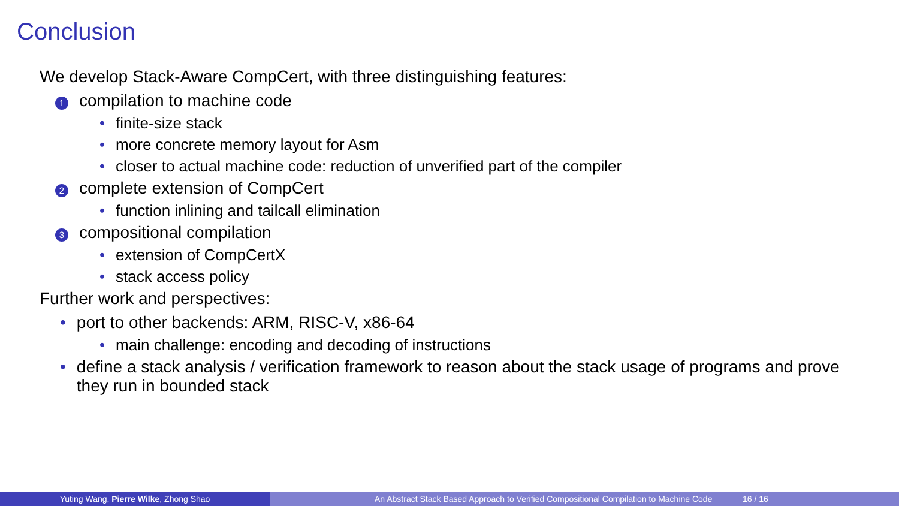Conclusion
We develop Stack-Aware CompCert, with three distinguishing features:
1 compilation to machine code
• finite-size stack
• more concrete memory layout for Asm
• closer to actual machine code: reduction of unverified part of the compiler
2 complete extension of CompCert
• function inlining and tailcall elimination
3 compositional compilation
• extension of CompCertX
• stack access policy
Further work and perspectives:
• port to other backends: ARM, RISC-V, x86-64
• main challenge: encoding and decoding of instructions
• define a stack analysis / verification framework to reason about the stack usage of programs and prove they run in bounded stack
Yuting Wang, Pierre Wilke, Zhong Shao An Abstract Stack Based Approach to Verified Compositional Compilation to Machine Code 16 / 16